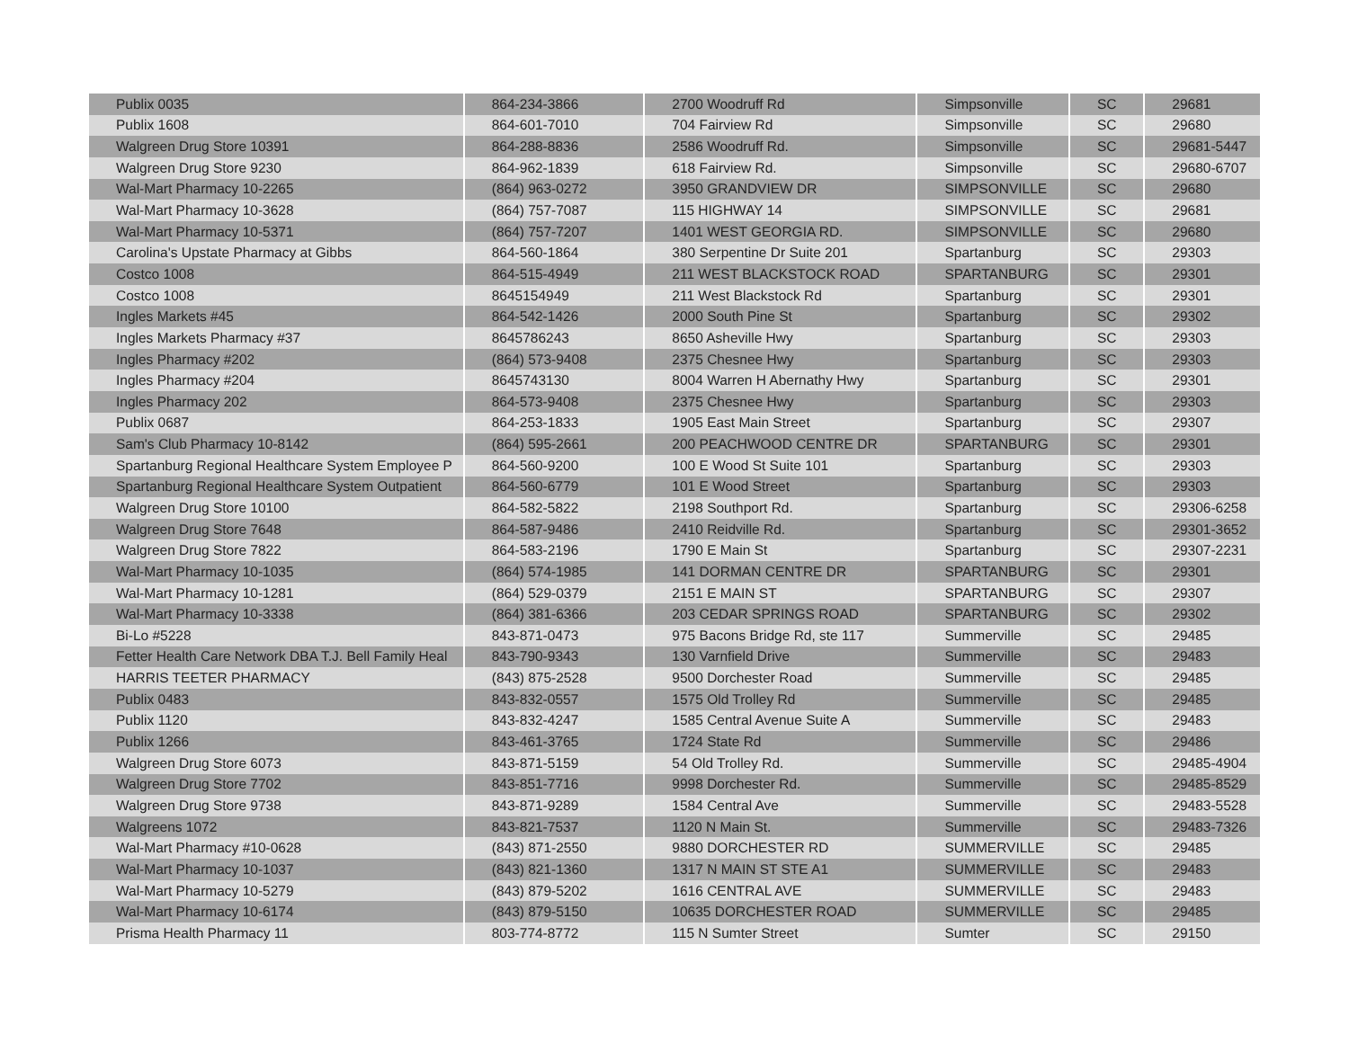| Publix 0035 | 864-234-3866 | 2700 Woodruff Rd | Simpsonville | SC | 29681 |
| Publix 1608 | 864-601-7010 | 704 Fairview Rd | Simpsonville | SC | 29680 |
| Walgreen Drug Store 10391 | 864-288-8836 | 2586 Woodruff Rd. | Simpsonville | SC | 29681-5447 |
| Walgreen Drug Store 9230 | 864-962-1839 | 618 Fairview Rd. | Simpsonville | SC | 29680-6707 |
| Wal-Mart Pharmacy 10-2265 | (864) 963-0272 | 3950 GRANDVIEW DR | SIMPSONVILLE | SC | 29680 |
| Wal-Mart Pharmacy 10-3628 | (864) 757-7087 | 115 HIGHWAY 14 | SIMPSONVILLE | SC | 29681 |
| Wal-Mart Pharmacy 10-5371 | (864) 757-7207 | 1401 WEST GEORGIA RD. | SIMPSONVILLE | SC | 29680 |
| Carolina's Upstate Pharmacy at Gibbs | 864-560-1864 | 380 Serpentine Dr Suite 201 | Spartanburg | SC | 29303 |
| Costco 1008 | 864-515-4949 | 211 WEST BLACKSTOCK ROAD | SPARTANBURG | SC | 29301 |
| Costco 1008 | 8645154949 | 211 West Blackstock Rd | Spartanburg | SC | 29301 |
| Ingles Markets #45 | 864-542-1426 | 2000 South Pine St | Spartanburg | SC | 29302 |
| Ingles Markets Pharmacy #37 | 8645786243 | 8650 Asheville Hwy | Spartanburg | SC | 29303 |
| Ingles Pharmacy #202 | (864) 573-9408 | 2375 Chesnee Hwy | Spartanburg | SC | 29303 |
| Ingles Pharmacy #204 | 8645743130 | 8004 Warren H Abernathy Hwy | Spartanburg | SC | 29301 |
| Ingles Pharmacy 202 | 864-573-9408 | 2375 Chesnee Hwy | Spartanburg | SC | 29303 |
| Publix 0687 | 864-253-1833 | 1905 East Main Street | Spartanburg | SC | 29307 |
| Sam's Club Pharmacy 10-8142 | (864) 595-2661 | 200 PEACHWOOD CENTRE DR | SPARTANBURG | SC | 29301 |
| Spartanburg Regional Healthcare System Employee P | 864-560-9200 | 100 E Wood St Suite 101 | Spartanburg | SC | 29303 |
| Spartanburg Regional Healthcare System Outpatient | 864-560-6779 | 101 E Wood Street | Spartanburg | SC | 29303 |
| Walgreen Drug Store 10100 | 864-582-5822 | 2198 Southport Rd. | Spartanburg | SC | 29306-6258 |
| Walgreen Drug Store 7648 | 864-587-9486 | 2410 Reidville Rd. | Spartanburg | SC | 29301-3652 |
| Walgreen Drug Store 7822 | 864-583-2196 | 1790 E Main St | Spartanburg | SC | 29307-2231 |
| Wal-Mart Pharmacy 10-1035 | (864) 574-1985 | 141 DORMAN CENTRE DR | SPARTANBURG | SC | 29301 |
| Wal-Mart Pharmacy 10-1281 | (864) 529-0379 | 2151 E MAIN ST | SPARTANBURG | SC | 29307 |
| Wal-Mart Pharmacy 10-3338 | (864) 381-6366 | 203 CEDAR SPRINGS ROAD | SPARTANBURG | SC | 29302 |
| Bi-Lo #5228 | 843-871-0473 | 975 Bacons Bridge Rd, ste 117 | Summerville | SC | 29485 |
| Fetter Health Care Network DBA T.J. Bell Family Heal | 843-790-9343 | 130 Varnfield Drive | Summerville | SC | 29483 |
| HARRIS TEETER PHARMACY | (843) 875-2528 | 9500 Dorchester Road | Summerville | SC | 29485 |
| Publix 0483 | 843-832-0557 | 1575 Old Trolley Rd | Summerville | SC | 29485 |
| Publix 1120 | 843-832-4247 | 1585 Central Avenue Suite A | Summerville | SC | 29483 |
| Publix 1266 | 843-461-3765 | 1724 State Rd | Summerville | SC | 29486 |
| Walgreen Drug Store 6073 | 843-871-5159 | 54 Old Trolley Rd. | Summerville | SC | 29485-4904 |
| Walgreen Drug Store 7702 | 843-851-7716 | 9998 Dorchester Rd. | Summerville | SC | 29485-8529 |
| Walgreen Drug Store 9738 | 843-871-9289 | 1584 Central Ave | Summerville | SC | 29483-5528 |
| Walgreens 1072 | 843-821-7537 | 1120 N Main St. | Summerville | SC | 29483-7326 |
| Wal-Mart Pharmacy #10-0628 | (843) 871-2550 | 9880 DORCHESTER RD | SUMMERVILLE | SC | 29485 |
| Wal-Mart Pharmacy 10-1037 | (843) 821-1360 | 1317 N MAIN ST STE A1 | SUMMERVILLE | SC | 29483 |
| Wal-Mart Pharmacy 10-5279 | (843) 879-5202 | 1616 CENTRAL AVE | SUMMERVILLE | SC | 29483 |
| Wal-Mart Pharmacy 10-6174 | (843) 879-5150 | 10635 DORCHESTER ROAD | SUMMERVILLE | SC | 29485 |
| Prisma Health Pharmacy 11 | 803-774-8772 | 115 N Sumter Street | Sumter | SC | 29150 |